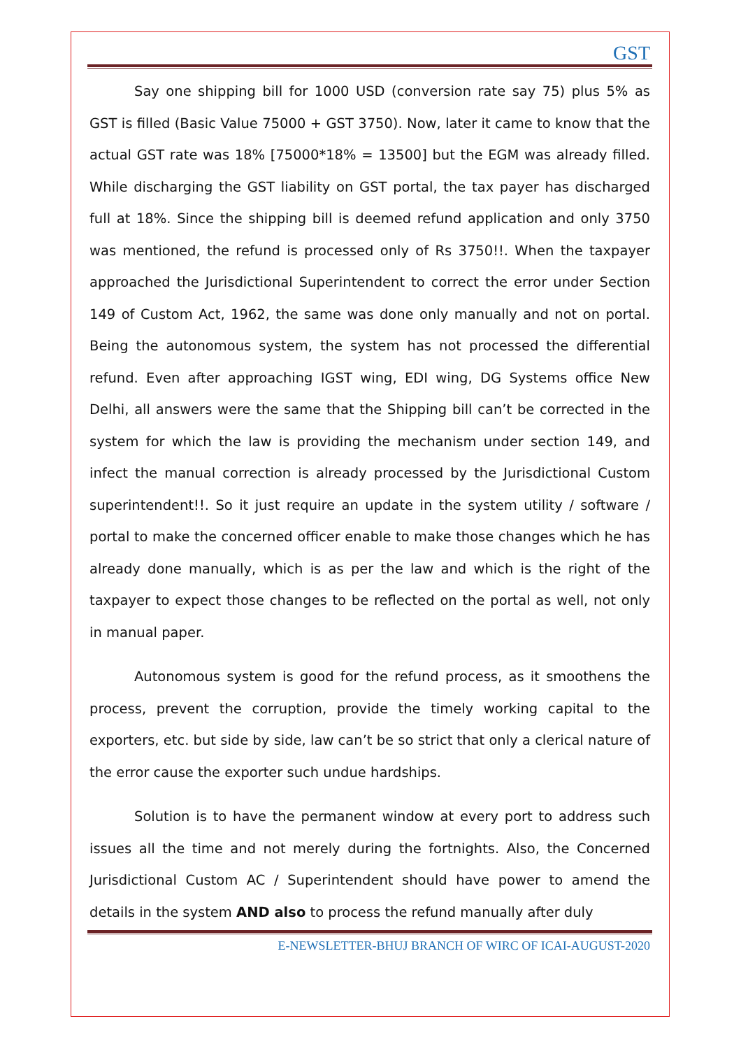GST
Say one shipping bill for 1000 USD (conversion rate say 75) plus 5% as GST is filled (Basic Value 75000 + GST 3750). Now, later it came to know that the actual GST rate was 18% [75000*18% = 13500] but the EGM was already filled. While discharging the GST liability on GST portal, the tax payer has discharged full at 18%. Since the shipping bill is deemed refund application and only 3750 was mentioned, the refund is processed only of Rs 3750!!. When the taxpayer approached the Jurisdictional Superintendent to correct the error under Section 149 of Custom Act, 1962, the same was done only manually and not on portal. Being the autonomous system, the system has not processed the differential refund. Even after approaching IGST wing, EDI wing, DG Systems office New Delhi, all answers were the same that the Shipping bill can’t be corrected in the system for which the law is providing the mechanism under section 149, and infect the manual correction is already processed by the Jurisdictional Custom superintendent!!. So it just require an update in the system utility / software / portal to make the concerned officer enable to make those changes which he has already done manually, which is as per the law and which is the right of the taxpayer to expect those changes to be reflected on the portal as well, not only in manual paper.
Autonomous system is good for the refund process, as it smoothens the process, prevent the corruption, provide the timely working capital to the exporters, etc. but side by side, law can’t be so strict that only a clerical nature of the error cause the exporter such undue hardships.
Solution is to have the permanent window at every port to address such issues all the time and not merely during the fortnights. Also, the Concerned Jurisdictional Custom AC / Superintendent should have power to amend the details in the system AND also to process the refund manually after duly
E-NEWSLETTER-BHUJ BRANCH OF WIRC OF ICAI-AUGUST-2020